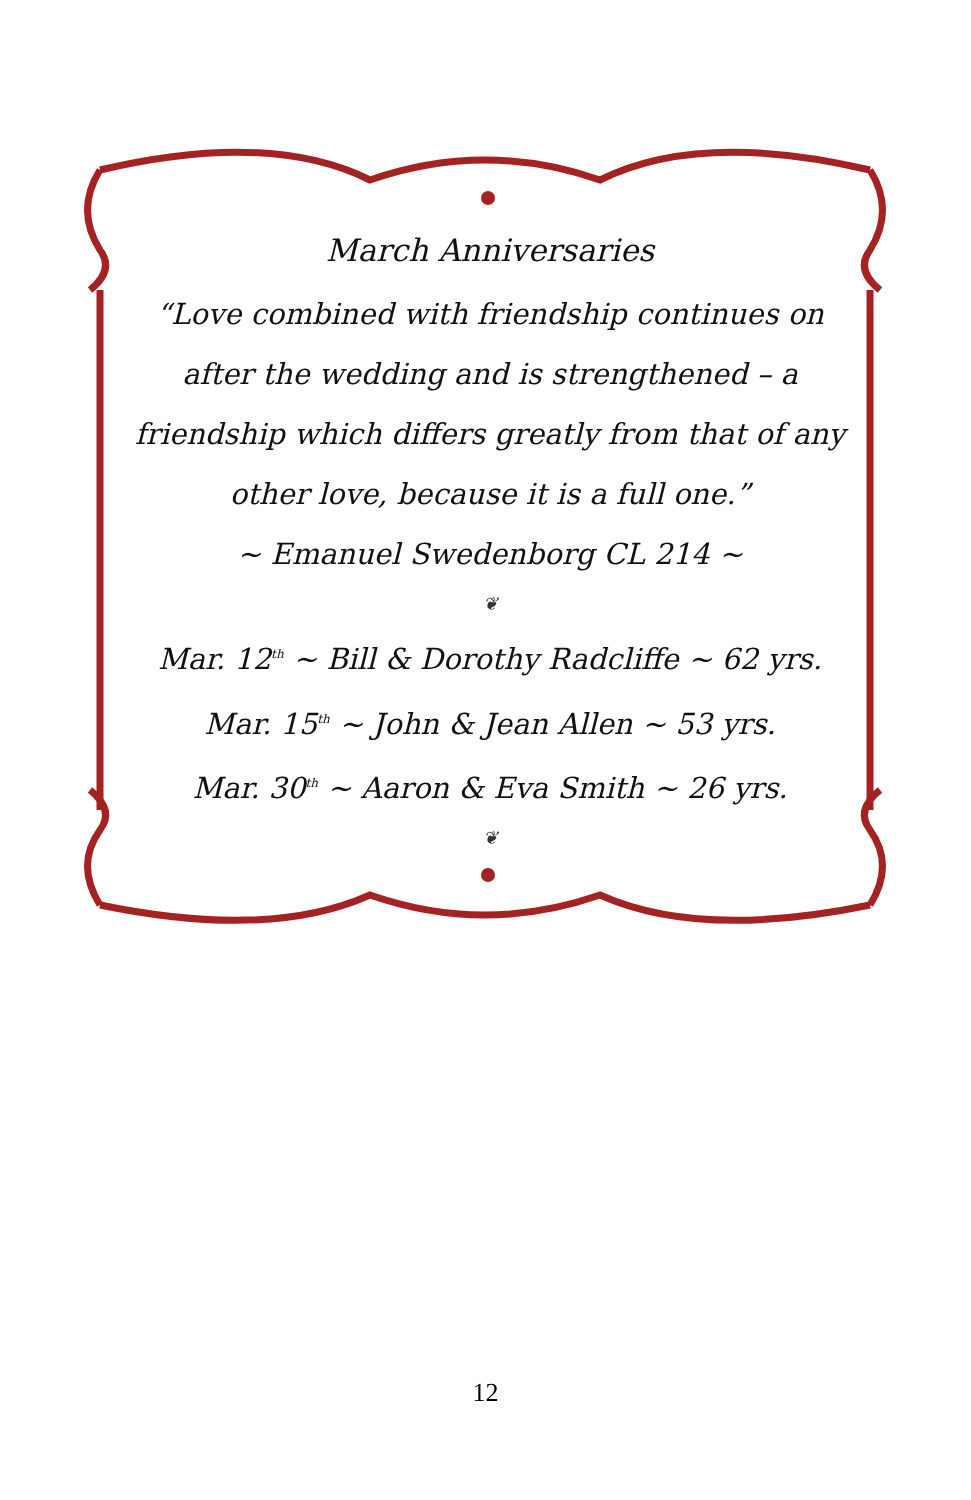March Anniversaries
“Love combined with friendship continues on after the wedding and is strengthened – a friendship which differs greatly from that of any other love, because it is a full one.”
~ Emanuel Swedenborg CL 214 ~
❦
Mar. 12<sup>th</sup> ~ Bill & Dorothy Radcliffe ~ 62 yrs.
Mar. 15<sup>th</sup> ~ John & Jean Allen ~ 53 yrs.
Mar. 30<sup>th</sup> ~ Aaron & Eva Smith ~ 26 yrs.
❦
12